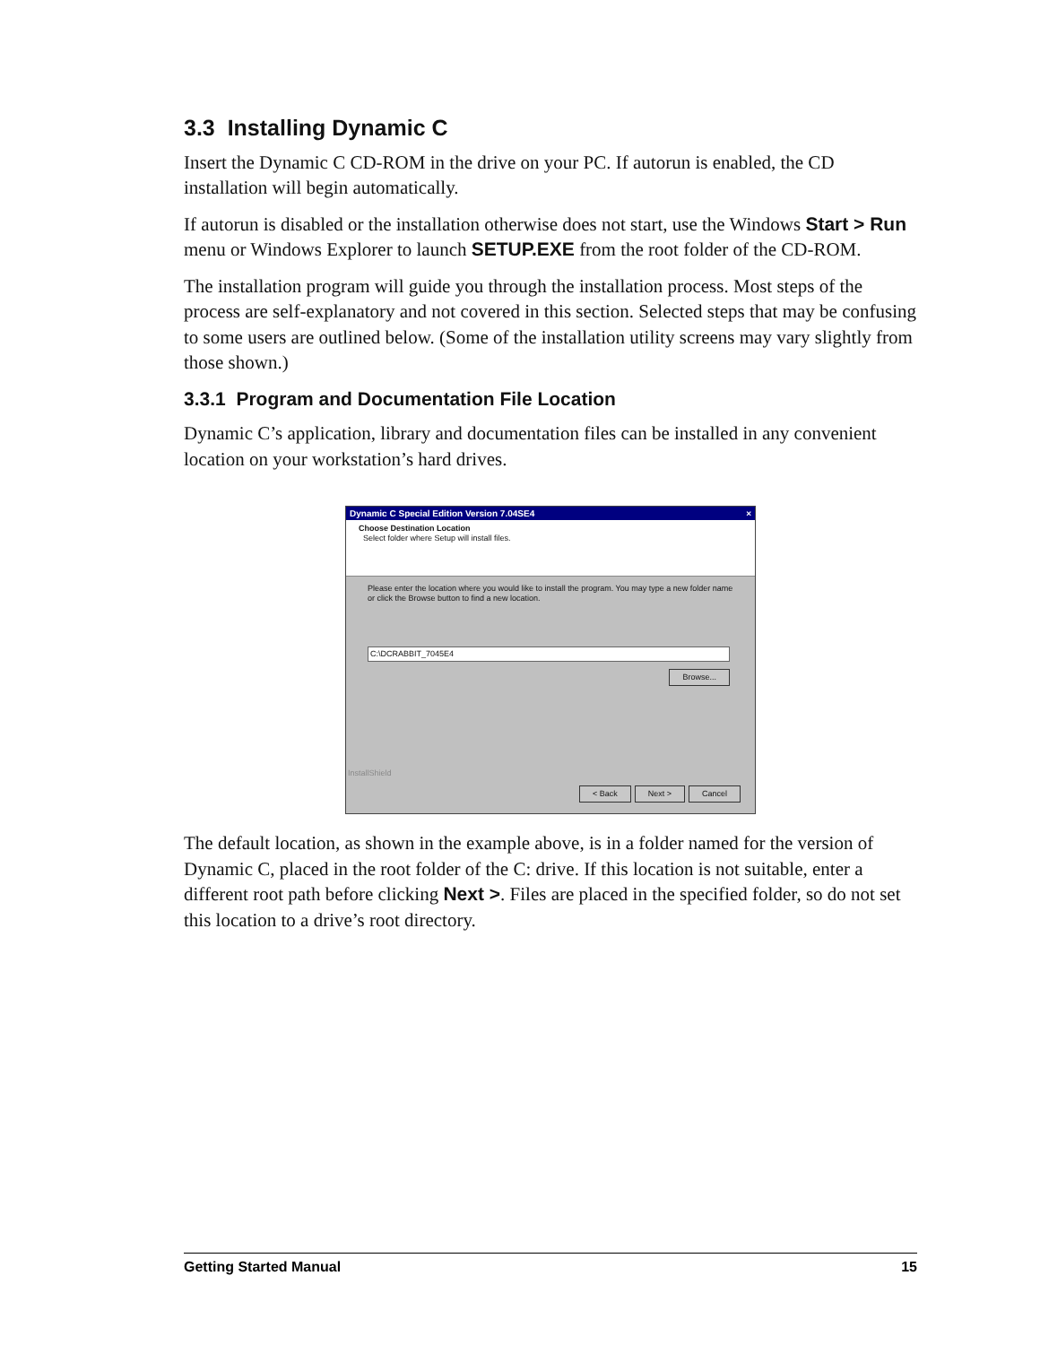3.3 Installing Dynamic C
Insert the Dynamic C CD-ROM in the drive on your PC. If autorun is enabled, the CD installation will begin automatically.
If autorun is disabled or the installation otherwise does not start, use the Windows Start > Run menu or Windows Explorer to launch SETUP.EXE from the root folder of the CD-ROM.
The installation program will guide you through the installation process. Most steps of the process are self-explanatory and not covered in this section. Selected steps that may be confusing to some users are outlined below. (Some of the installation utility screens may vary slightly from those shown.)
3.3.1 Program and Documentation File Location
Dynamic C’s application, library and documentation files can be installed in any convenient location on your workstation’s hard drives.
Dynamic C Special Edition Version 7.04SE4 ×
Choose Destination Location
Select folder where Setup will install files.
Please enter the location where you would like to install the program. You may type a new folder name or click the Browse button to find a new location.
C:\DCRABBIT_7045E4
Browse...
InstallShield
< Back Next > Cancel
The default location, as shown in the example above, is in a folder named for the version of Dynamic C, placed in the root folder of the C: drive. If this location is not suitable, enter a different root path before clicking Next >. Files are placed in the specified folder, so do not set this location to a drive’s root directory.
Getting Started Manual 15